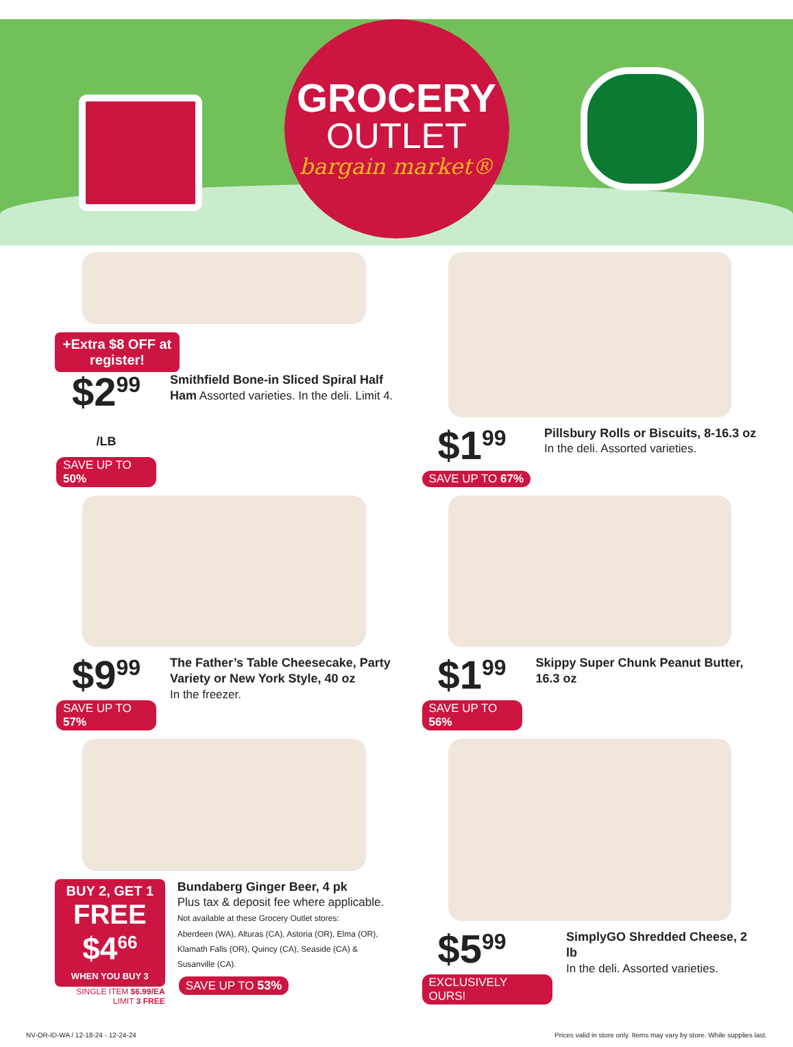GROCERY
OUTLET
bargain market®
+Extra $8 OFF at register!
$2<sup>99</sup>
/LB
SAVE UP TO 50%
Smithfield Bone-in Sliced Spiral Half Ham Assorted varieties. In the deli. Limit 4.
$1<sup>99</sup>
SAVE UP TO 67%
Pillsbury Rolls or Biscuits, 8-16.3 oz
In the deli. Assorted varieties.
$9<sup>99</sup>
SAVE UP TO 57%
The Father’s Table Cheesecake, Party Variety or New York Style, 40 oz
In the freezer.
$1<sup>99</sup>
SAVE UP TO 56%
Skippy Super Chunk Peanut Butter, 16.3 oz
BUY 2, GET 1
FREE
$4<sup>66</sup>
WHEN YOU BUY 3
SINGLE ITEM $6.99/EA
LIMIT 3 FREE
Bundaberg Ginger Beer, 4 pk
Plus tax & deposit fee where applicable.
Not available at these Grocery Outlet stores:
Aberdeen (WA), Alturas (CA), Astoria (OR), Elma (OR),
Klamath Falls (OR), Quincy (CA), Seaside (CA) & Susanville (CA).
SAVE UP TO 53%
$5<sup>99</sup>
EXCLUSIVELY OURS!
SimplyGO Shredded Cheese, 2 lb
In the deli. Assorted varieties.
NV-OR-ID-WA / 12-18-24 - 12-24-24 Prices valid in store only. Items may vary by store. While supplies last.